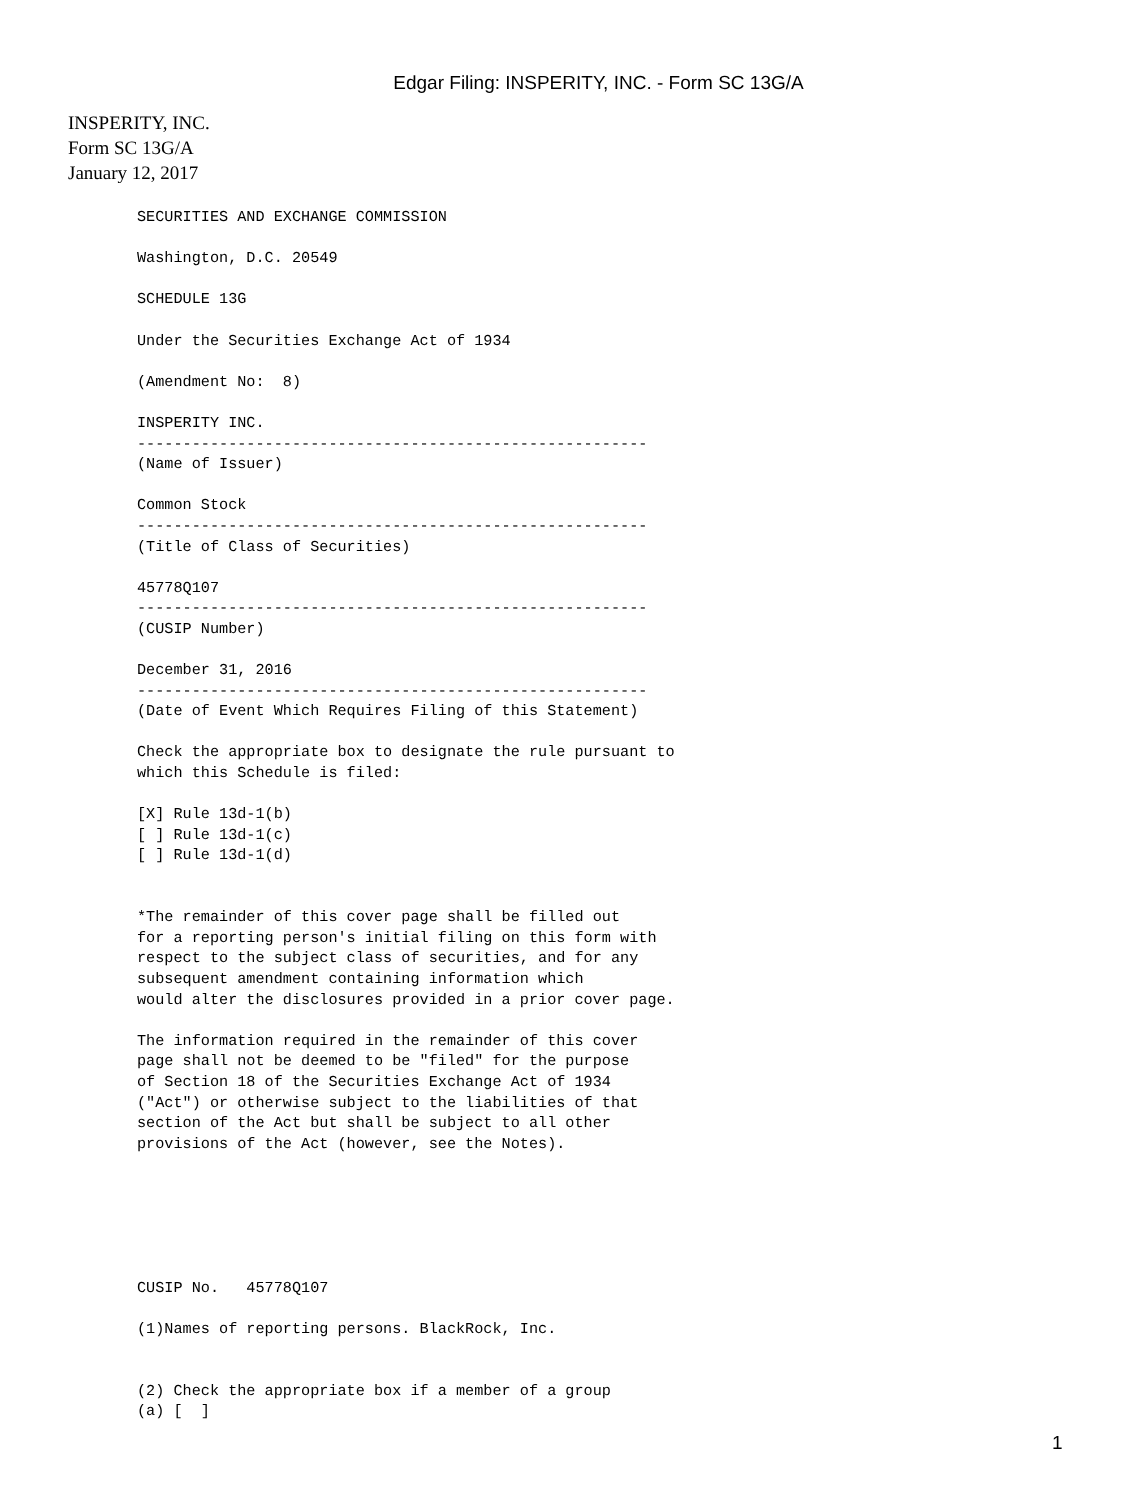Edgar Filing: INSPERITY, INC. - Form SC 13G/A
INSPERITY, INC.
Form SC 13G/A
January 12, 2017
SECURITIES AND EXCHANGE COMMISSION

Washington, D.C. 20549

SCHEDULE 13G

Under the Securities Exchange Act of 1934

(Amendment No:  8)

INSPERITY INC.
--------------------------------------------------------
(Name of Issuer)

Common Stock
--------------------------------------------------------
(Title of Class of Securities)

45778Q107
--------------------------------------------------------
(CUSIP Number)

December 31, 2016
--------------------------------------------------------
(Date of Event Which Requires Filing of this Statement)

Check the appropriate box to designate the rule pursuant to
which this Schedule is filed:

[X] Rule 13d-1(b)
[ ] Rule 13d-1(c)
[ ] Rule 13d-1(d)


*The remainder of this cover page shall be filled out
for a reporting person's initial filing on this form with
respect to the subject class of securities, and for any
subsequent amendment containing information which
would alter the disclosures provided in a prior cover page.

The information required in the remainder of this cover
page shall not be deemed to be "filed" for the purpose
of Section 18 of the Securities Exchange Act of 1934
("Act") or otherwise subject to the liabilities of that
section of the Act but shall be subject to all other
provisions of the Act (however, see the Notes).






CUSIP No.   45778Q107

(1)Names of reporting persons. BlackRock, Inc.


(2) Check the appropriate box if a member of a group
(a) [  ]
1